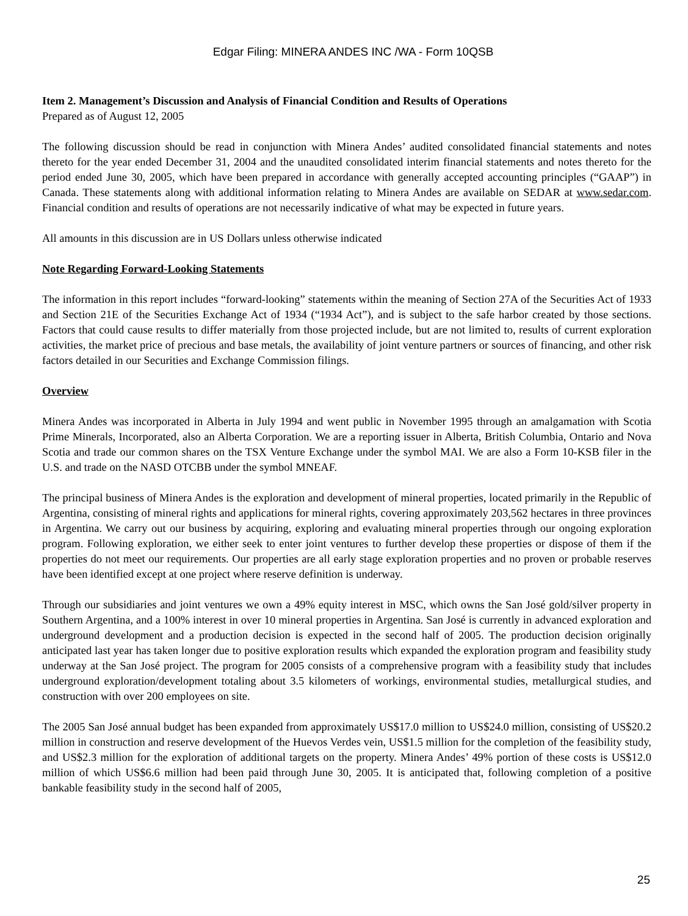Edgar Filing: MINERA ANDES INC /WA - Form 10QSB
Item 2. Management’s Discussion and Analysis of Financial Condition and Results of Operations
Prepared as of August 12, 2005
The following discussion should be read in conjunction with Minera Andes’ audited consolidated financial statements and notes thereto for the year ended December 31, 2004 and the unaudited consolidated interim financial statements and notes thereto for the period ended June 30, 2005, which have been prepared in accordance with generally accepted accounting principles (“GAAP”) in Canada. These statements along with additional information relating to Minera Andes are available on SEDAR at www.sedar.com. Financial condition and results of operations are not necessarily indicative of what may be expected in future years.
All amounts in this discussion are in US Dollars unless otherwise indicated
Note Regarding Forward-Looking Statements
The information in this report includes “forward-looking” statements within the meaning of Section 27A of the Securities Act of 1933 and Section 21E of the Securities Exchange Act of 1934 (“1934 Act”), and is subject to the safe harbor created by those sections. Factors that could cause results to differ materially from those projected include, but are not limited to, results of current exploration activities, the market price of precious and base metals, the availability of joint venture partners or sources of financing, and other risk factors detailed in our Securities and Exchange Commission filings.
Overview
Minera Andes was incorporated in Alberta in July 1994 and went public in November 1995 through an amalgamation with Scotia Prime Minerals, Incorporated, also an Alberta Corporation. We are a reporting issuer in Alberta, British Columbia, Ontario and Nova Scotia and trade our common shares on the TSX Venture Exchange under the symbol MAI. We are also a Form 10-KSB filer in the U.S. and trade on the NASD OTCBB under the symbol MNEAF.
The principal business of Minera Andes is the exploration and development of mineral properties, located primarily in the Republic of Argentina, consisting of mineral rights and applications for mineral rights, covering approximately 203,562 hectares in three provinces in Argentina. We carry out our business by acquiring, exploring and evaluating mineral properties through our ongoing exploration program. Following exploration, we either seek to enter joint ventures to further develop these properties or dispose of them if the properties do not meet our requirements. Our properties are all early stage exploration properties and no proven or probable reserves have been identified except at one project where reserve definition is underway.
Through our subsidiaries and joint ventures we own a 49% equity interest in MSC, which owns the San José gold/silver property in Southern Argentina, and a 100% interest in over 10 mineral properties in Argentina. San José is currently in advanced exploration and underground development and a production decision is expected in the second half of 2005. The production decision originally anticipated last year has taken longer due to positive exploration results which expanded the exploration program and feasibility study underway at the San José project. The program for 2005 consists of a comprehensive program with a feasibility study that includes underground exploration/development totaling about 3.5 kilometers of workings, environmental studies, metallurgical studies, and construction with over 200 employees on site.
The 2005 San José annual budget has been expanded from approximately US$17.0 million to US$24.0 million, consisting of US$20.2 million in construction and reserve development of the Huevos Verdes vein, US$1.5 million for the completion of the feasibility study, and US$2.3 million for the exploration of additional targets on the property. Minera Andes’ 49% portion of these costs is US$12.0 million of which US$6.6 million had been paid through June 30, 2005. It is anticipated that, following completion of a positive bankable feasibility study in the second half of 2005,
25